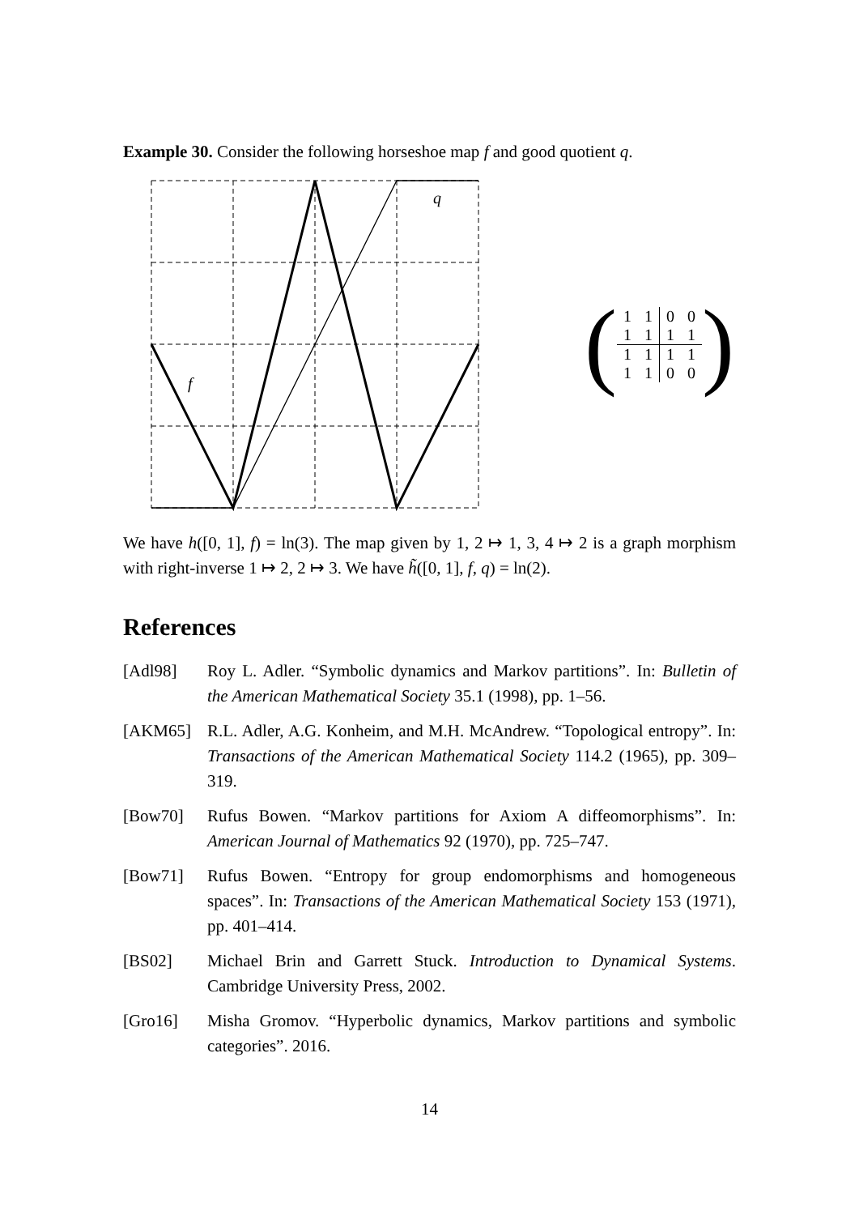Example 30. Consider the following horseshoe map f and good quotient q.
f
q
(
| 1 | 1 | 0 | 0 |
| 1 | 1 | 1 | 1 |
| 1 | 1 | 1 | 1 |
| 1 | 1 | 0 | 0 |
)
We have h([0, 1], f) = ln(3). The map given by 1, 2 ↦ 1, 3, 4 ↦ 2 is a graph morphism with right-inverse 1 ↦ 2, 2 ↦ 3. We have h̃([0, 1], f, q) = ln(2).
References
[Adl98] Roy L. Adler. “Symbolic dynamics and Markov partitions”. In: Bulletin of the American Mathematical Society 35.1 (1998), pp. 1–56.
[AKM65] R.L. Adler, A.G. Konheim, and M.H. McAndrew. “Topological entropy”. In: Transactions of the American Mathematical Society 114.2 (1965), pp. 309–319.
[Bow70] Rufus Bowen. “Markov partitions for Axiom A diffeomorphisms”. In: American Journal of Mathematics 92 (1970), pp. 725–747.
[Bow71] Rufus Bowen. “Entropy for group endomorphisms and homogeneous spaces”. In: Transactions of the American Mathematical Society 153 (1971), pp. 401–414.
[BS02] Michael Brin and Garrett Stuck. Introduction to Dynamical Systems. Cambridge University Press, 2002.
[Gro16] Misha Gromov. “Hyperbolic dynamics, Markov partitions and symbolic categories”. 2016.
14